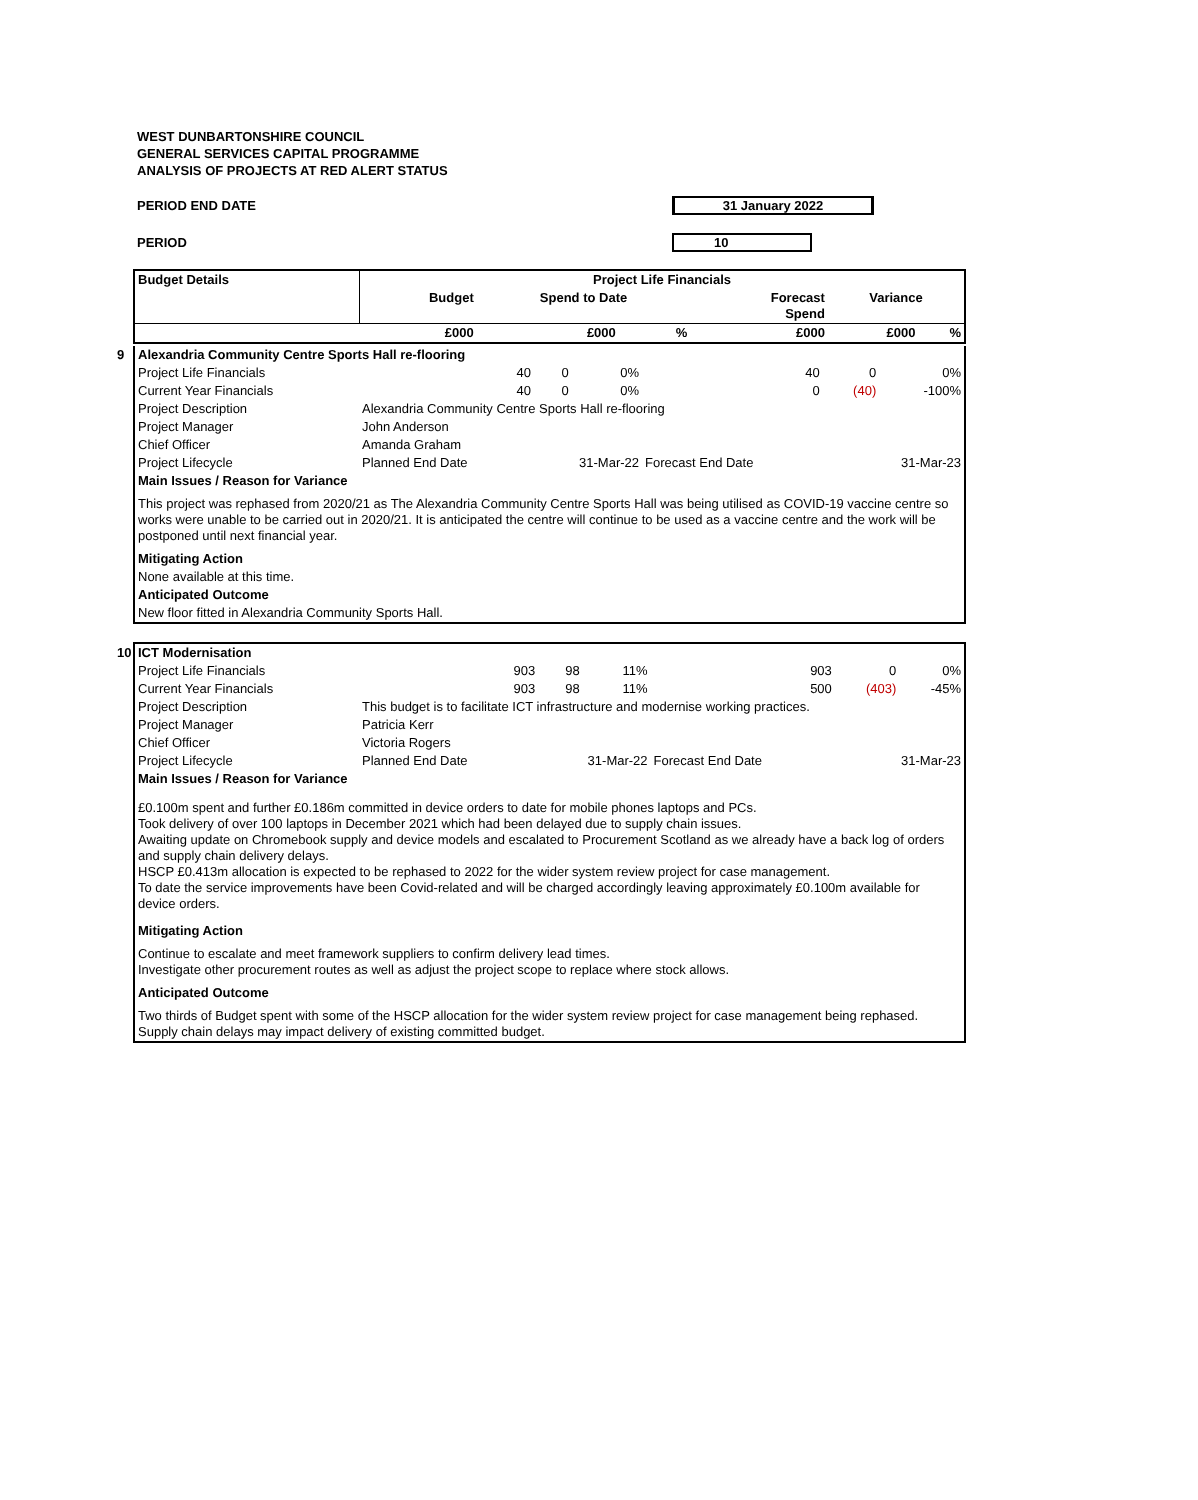WEST DUNBARTONSHIRE COUNCIL
GENERAL SERVICES CAPITAL PROGRAMME
ANALYSIS OF PROJECTS AT RED ALERT STATUS
PERIOD END DATE 31 January 2022
PERIOD 10
| Budget Details | Project Life Financials | | | | | |
| --- | --- | --- | --- | --- | --- | --- |
| | Budget | Spend to Date | | Forecast Spend | Variance | |
| | £000 | £000 | % | £000 | £000 | % |
9
| Alexandria Community Centre Sports Hall re-flooring | | | | | | |
| Project Life Financials | 40 | 0 | 0% | 40 | 0 | 0% |
| Current Year Financials | 40 | 0 | 0% | 0 | (40) | -100% |
| Project Description | Alexandria Community Centre Sports Hall re-flooring | | | | | |
| Project Manager | John Anderson | | | | | |
| Chief Officer | Amanda Graham | | | | | |
| Project Lifecycle | Planned End Date | 31-Mar-22 | | Forecast End Date | 31-Mar-23 | |
| Main Issues / Reason for Variance | | | | | | |
| This project was rephased from 2020/21 as The Alexandria Community Centre Sports Hall was being utilised as COVID-19 vaccine centre so works were unable to be carried out in 2020/21. It is anticipated the centre will continue to be used as a vaccine centre and the work will be postponed until next financial year. | | | | | | |
| Mitigating Action | | | | | | |
| None available at this time. | | | | | | |
| Anticipated Outcome | | | | | | |
| New floor fitted in Alexandria Community Sports Hall. | | | | | | |
10
| ICT Modernisation | | | | | | |
| Project Life Financials | 903 | 98 | 11% | 903 | 0 | 0% |
| Current Year Financials | 903 | 98 | 11% | 500 | (403) | -45% |
| Project Description | This budget is to facilitate ICT infrastructure and modernise working practices. | | | | | |
| Project Manager | Patricia Kerr | | | | | |
| Chief Officer | Victoria Rogers | | | | | |
| Project Lifecycle | Planned End Date | 31-Mar-22 | | Forecast End Date | 31-Mar-23 | |
| Main Issues / Reason for Variance | | | | | | |
| £0.100m spent and further £0.186m committed in device orders to date for mobile phones laptops and PCs. Took delivery of over 100 laptops in December 2021 which had been delayed due to supply chain issues. Awaiting update on Chromebook supply and device models and escalated to Procurement Scotland as we already have a back log of orders and supply chain delivery delays. HSCP £0.413m allocation is expected to be rephased to 2022 for the wider system review project for case management. To date the service improvements have been Covid-related and will be charged accordingly leaving approximately £0.100m available for device orders. | | | | | | |
| Mitigating Action | | | | | | |
| Continue to escalate and meet framework suppliers to confirm delivery lead times. Investigate other procurement routes as well as adjust the project scope to replace where stock allows. | | | | | | |
| Anticipated Outcome | | | | | | |
| Two thirds of Budget spent with some of the HSCP allocation for the wider system review project for case management being rephased. Supply chain delays may impact delivery of existing committed budget. | | | | | | |